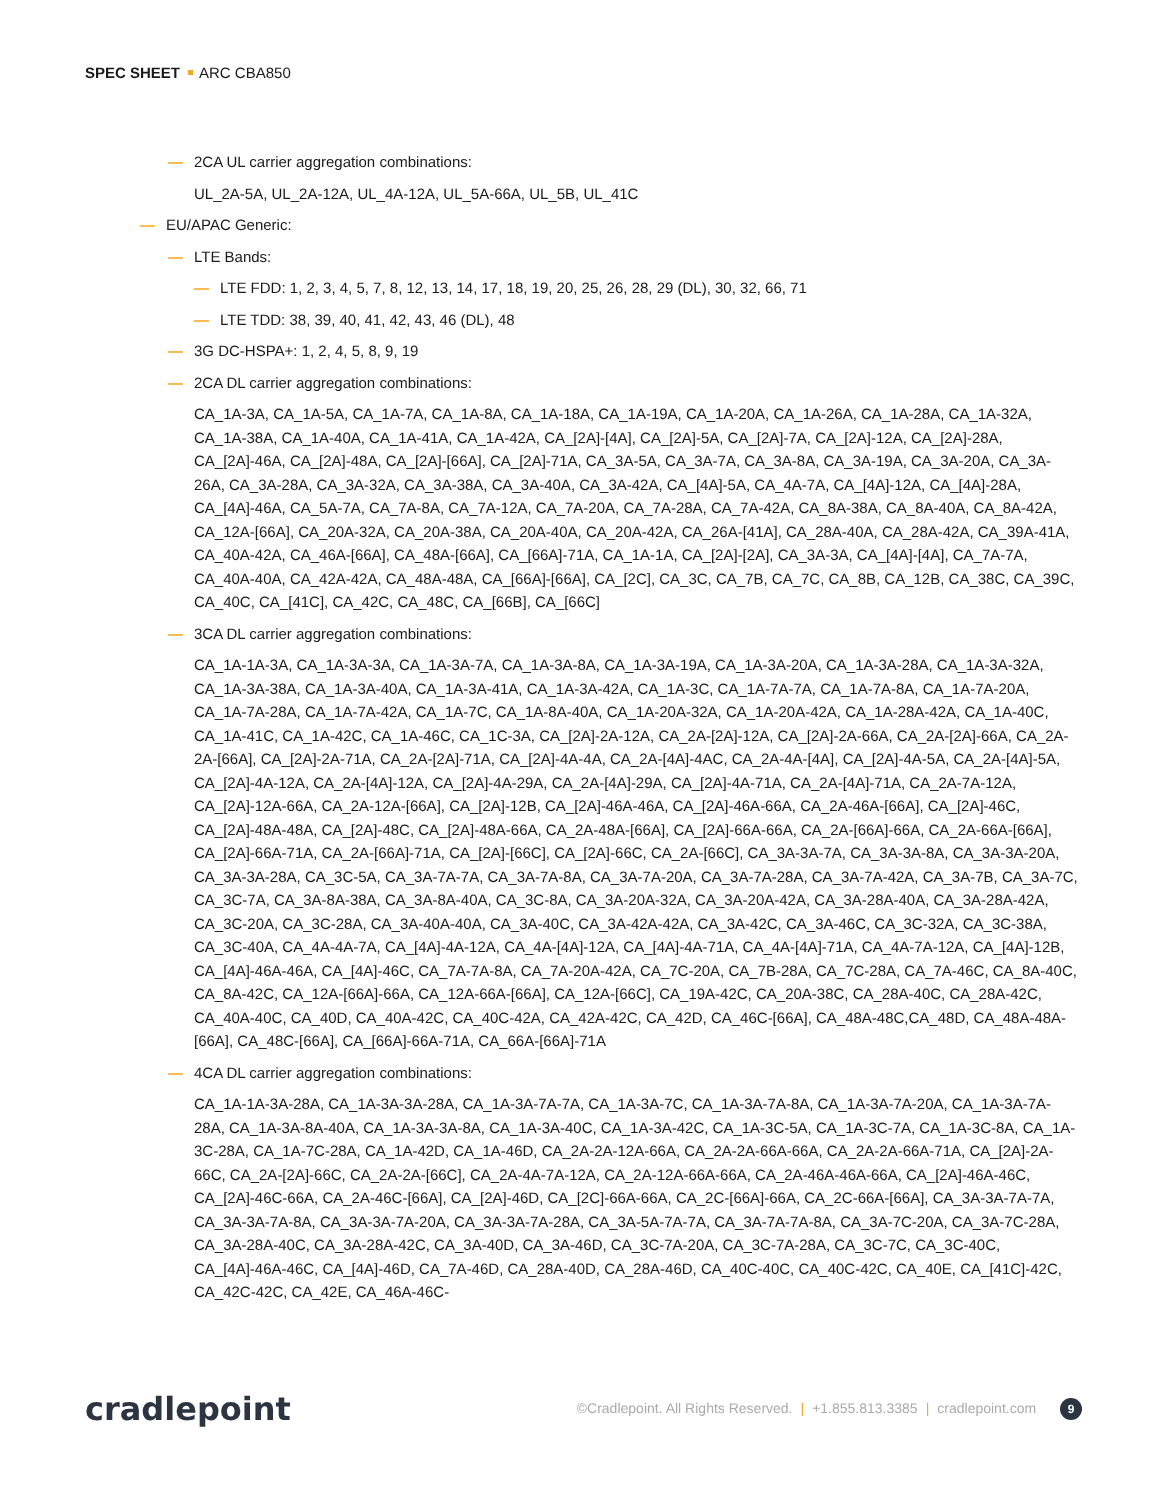SPEC SHEET ARC CBA850
— 2CA UL carrier aggregation combinations:
UL_2A-5A, UL_2A-12A, UL_4A-12A, UL_5A-66A, UL_5B, UL_41C
— EU/APAC Generic:
— LTE Bands:
— LTE FDD: 1, 2, 3, 4, 5, 7, 8, 12, 13, 14, 17, 18, 19, 20, 25, 26, 28, 29 (DL), 30, 32, 66, 71
— LTE TDD: 38, 39, 40, 41, 42, 43, 46 (DL), 48
— 3G DC-HSPA+: 1, 2, 4, 5, 8, 9, 19
— 2CA DL carrier aggregation combinations:
CA_1A-3A, CA_1A-5A, CA_1A-7A, CA_1A-8A, CA_1A-18A, CA_1A-19A, CA_1A-20A, CA_1A-26A, CA_1A-28A, CA_1A-32A, CA_1A-38A, CA_1A-40A, CA_1A-41A, CA_1A-42A, CA_[2A]-[4A], CA_[2A]-5A, CA_[2A]-7A, CA_[2A]-12A, CA_[2A]-28A, CA_[2A]-46A, CA_[2A]-48A, CA_[2A]-[66A], CA_[2A]-71A, CA_3A-5A, CA_3A-7A, CA_3A-8A, CA_3A-19A, CA_3A-20A, CA_3A-26A, CA_3A-28A, CA_3A-32A, CA_3A-38A, CA_3A-40A, CA_3A-42A, CA_[4A]-5A, CA_4A-7A, CA_[4A]-12A, CA_[4A]-28A, CA_[4A]-46A, CA_5A-7A, CA_7A-8A, CA_7A-12A, CA_7A-20A, CA_7A-28A, CA_7A-42A, CA_8A-38A, CA_8A-40A, CA_8A-42A, CA_12A-[66A], CA_20A-32A, CA_20A-38A, CA_20A-40A, CA_20A-42A, CA_26A-[41A], CA_28A-40A, CA_28A-42A, CA_39A-41A, CA_40A-42A, CA_46A-[66A], CA_48A-[66A], CA_[66A]-71A, CA_1A-1A, CA_[2A]-[2A], CA_3A-3A, CA_[4A]-[4A], CA_7A-7A, CA_40A-40A, CA_42A-42A, CA_48A-48A, CA_[66A]-[66A], CA_[2C], CA_3C, CA_7B, CA_7C, CA_8B, CA_12B, CA_38C, CA_39C, CA_40C, CA_[41C], CA_42C, CA_48C, CA_[66B], CA_[66C]
— 3CA DL carrier aggregation combinations:
CA_1A-1A-3A, CA_1A-3A-3A, CA_1A-3A-7A, CA_1A-3A-8A, CA_1A-3A-19A, CA_1A-3A-20A, CA_1A-3A-28A, CA_1A-3A-32A, CA_1A-3A-38A, CA_1A-3A-40A, CA_1A-3A-41A, CA_1A-3A-42A, CA_1A-3C, CA_1A-7A-7A, CA_1A-7A-8A, CA_1A-7A-20A, CA_1A-7A-28A, CA_1A-7A-42A, CA_1A-7C, CA_1A-8A-40A, CA_1A-20A-32A, CA_1A-20A-42A, CA_1A-28A-42A, CA_1A-40C, CA_1A-41C, CA_1A-42C, CA_1A-46C, CA_1C-3A, CA_[2A]-2A-12A, CA_2A-[2A]-12A, CA_[2A]-2A-66A, CA_2A-[2A]-66A, CA_2A-2A-[66A], CA_[2A]-2A-71A, CA_2A-[2A]-71A, CA_[2A]-4A-4A, CA_2A-[4A]-4AC, CA_2A-4A-[4A], CA_[2A]-4A-5A, CA_2A-[4A]-5A, CA_[2A]-4A-12A, CA_2A-[4A]-12A, CA_[2A]-4A-29A, CA_2A-[4A]-29A, CA_[2A]-4A-71A, CA_2A-[4A]-71A, CA_2A-7A-12A, CA_[2A]-12A-66A, CA_2A-12A-[66A], CA_[2A]-12B, CA_[2A]-46A-46A, CA_[2A]-46A-66A, CA_2A-46A-[66A], CA_[2A]-46C, CA_[2A]-48A-48A, CA_[2A]-48C, CA_[2A]-48A-66A, CA_2A-48A-[66A], CA_[2A]-66A-66A, CA_2A-[66A]-66A, CA_2A-66A-[66A], CA_[2A]-66A-71A, CA_2A-[66A]-71A, CA_[2A]-[66C], CA_[2A]-66C, CA_2A-[66C], CA_3A-3A-7A, CA_3A-3A-8A, CA_3A-3A-20A, CA_3A-3A-28A, CA_3C-5A, CA_3A-7A-7A, CA_3A-7A-8A, CA_3A-7A-20A, CA_3A-7A-28A, CA_3A-7A-42A, CA_3A-7B, CA_3A-7C, CA_3C-7A, CA_3A-8A-38A, CA_3A-8A-40A, CA_3C-8A, CA_3A-20A-32A, CA_3A-20A-42A, CA_3A-28A-40A, CA_3A-28A-42A, CA_3C-20A, CA_3C-28A, CA_3A-40A-40A, CA_3A-40C, CA_3A-42A-42A, CA_3A-42C, CA_3A-46C, CA_3C-32A, CA_3C-38A, CA_3C-40A, CA_4A-4A-7A, CA_[4A]-4A-12A, CA_4A-[4A]-12A, CA_[4A]-4A-71A, CA_4A-[4A]-71A, CA_4A-7A-12A, CA_[4A]-12B, CA_[4A]-46A-46A, CA_[4A]-46C, CA_7A-7A-8A, CA_7A-20A-42A, CA_7C-20A, CA_7B-28A, CA_7C-28A, CA_7A-46C, CA_8A-40C, CA_8A-42C, CA_12A-[66A]-66A, CA_12A-66A-[66A], CA_12A-[66C], CA_19A-42C, CA_20A-38C, CA_28A-40C, CA_28A-42C, CA_40A-40C, CA_40D, CA_40A-42C, CA_40C-42A, CA_42A-42C, CA_42D, CA_46C-[66A], CA_48A-48C,CA_48D, CA_48A-48A-[66A], CA_48C-[66A], CA_[66A]-66A-71A, CA_66A-[66A]-71A
— 4CA DL carrier aggregation combinations:
CA_1A-1A-3A-28A, CA_1A-3A-3A-28A, CA_1A-3A-7A-7A, CA_1A-3A-7C, CA_1A-3A-7A-8A, CA_1A-3A-7A-20A, CA_1A-3A-7A-28A, CA_1A-3A-8A-40A, CA_1A-3A-3A-8A, CA_1A-3A-40C, CA_1A-3A-42C, CA_1A-3C-5A, CA_1A-3C-7A, CA_1A-3C-8A, CA_1A-3C-28A, CA_1A-7C-28A, CA_1A-42D, CA_1A-46D, CA_2A-2A-12A-66A, CA_2A-2A-66A-66A, CA_2A-2A-66A-71A, CA_[2A]-2A-66C, CA_2A-[2A]-66C, CA_2A-2A-[66C], CA_2A-4A-7A-12A, CA_2A-12A-66A-66A, CA_2A-46A-46A-66A, CA_[2A]-46A-46C, CA_[2A]-46C-66A, CA_2A-46C-[66A], CA_[2A]-46D, CA_[2C]-66A-66A, CA_2C-[66A]-66A, CA_2C-66A-[66A], CA_3A-3A-7A-7A, CA_3A-3A-7A-8A, CA_3A-3A-7A-20A, CA_3A-3A-7A-28A, CA_3A-5A-7A-7A, CA_3A-7A-7A-8A, CA_3A-7C-20A, CA_3A-7C-28A, CA_3A-28A-40C, CA_3A-28A-42C, CA_3A-40D, CA_3A-46D, CA_3C-7A-20A, CA_3C-7A-28A, CA_3C-7C, CA_3C-40C, CA_[4A]-46A-46C, CA_[4A]-46D, CA_7A-46D, CA_28A-40D, CA_28A-46D, CA_40C-40C, CA_40C-42C, CA_40E, CA_[41C]-42C, CA_42C-42C, CA_42E, CA_46A-46C-
cradlepoint
©Cradlepoint. All Rights Reserved. | +1.855.813.3385 | cradlepoint.com 9